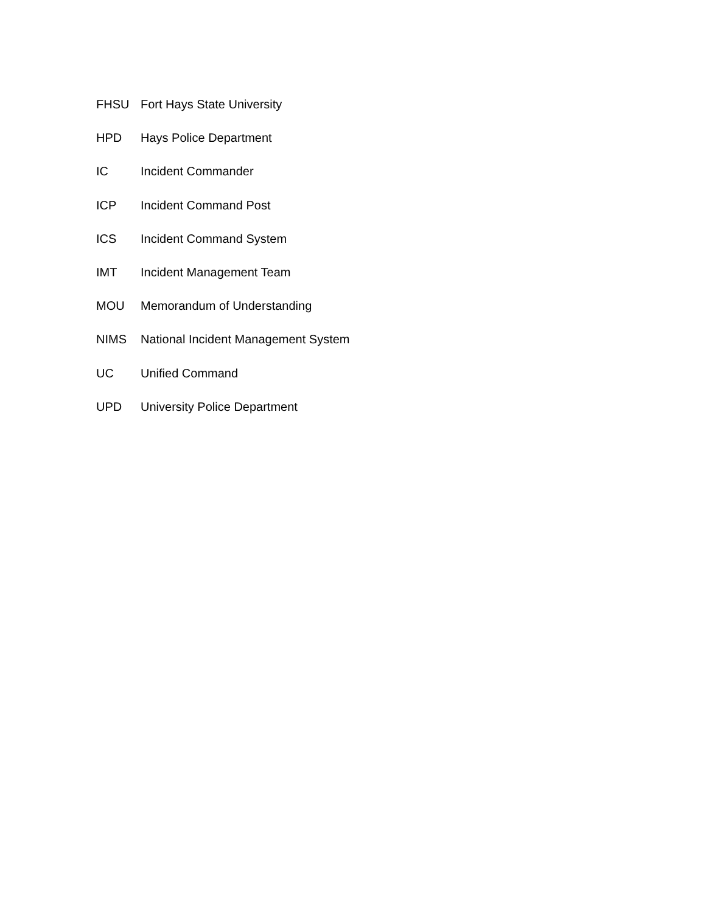FHSU Fort Hays State University
HPD Hays Police Department
IC Incident Commander
ICP Incident Command Post
ICS Incident Command System
IMT Incident Management Team
MOU Memorandum of Understanding
NIMS National Incident Management System
UC Unified Command
UPD University Police Department